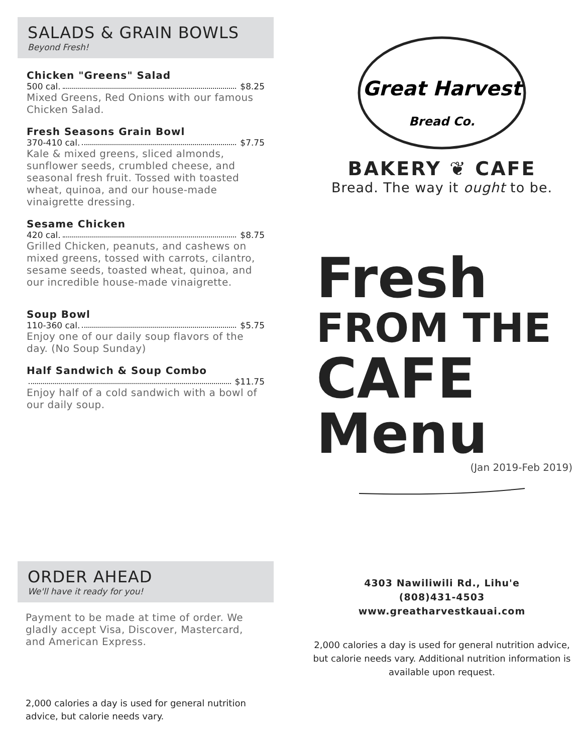SALADS & GRAIN BOWLS
Beyond Fresh!
Chicken "Greens" Salad
500 cal. $8.25
Mixed Greens, Red Onions with our famous Chicken Salad.
Fresh Seasons Grain Bowl
370-410 cal. $7.75
Kale & mixed greens, sliced almonds, sunflower seeds, crumbled cheese, and seasonal fresh fruit. Tossed with toasted wheat, quinoa, and our house-made vinaigrette dressing.
Sesame Chicken
420 cal. $8.75
Grilled Chicken, peanuts, and cashews on mixed greens, tossed with carrots, cilantro, sesame seeds, toasted wheat, quinoa, and our incredible house-made vinaigrette.
Soup Bowl
110-360 cal. $5.75
Enjoy one of our daily soup flavors of the day. (No Soup Sunday)
Half Sandwich & Soup Combo
$11.75
Enjoy half of a cold sandwich with a bowl of our daily soup.
ORDER AHEAD
We'll have it ready for you!
Payment to be made at time of order. We gladly accept Visa, Discover, Mastercard, and American Express.
2,000 calories a day is used for general nutrition advice, but calorie needs vary.
Great Harvest
Bread Co.
BAKERY ❦ CAFE
Bread. The way it ought to be.
Fresh
FROM THE
CAFE
Menu
(Jan 2019-Feb 2019)
4303 Nawiliwili Rd., Lihu'e
(808)431-4503
www.greatharvestkauai.com
2,000 calories a day is used for general nutrition advice, but calorie needs vary. Additional nutrition information is available upon request.